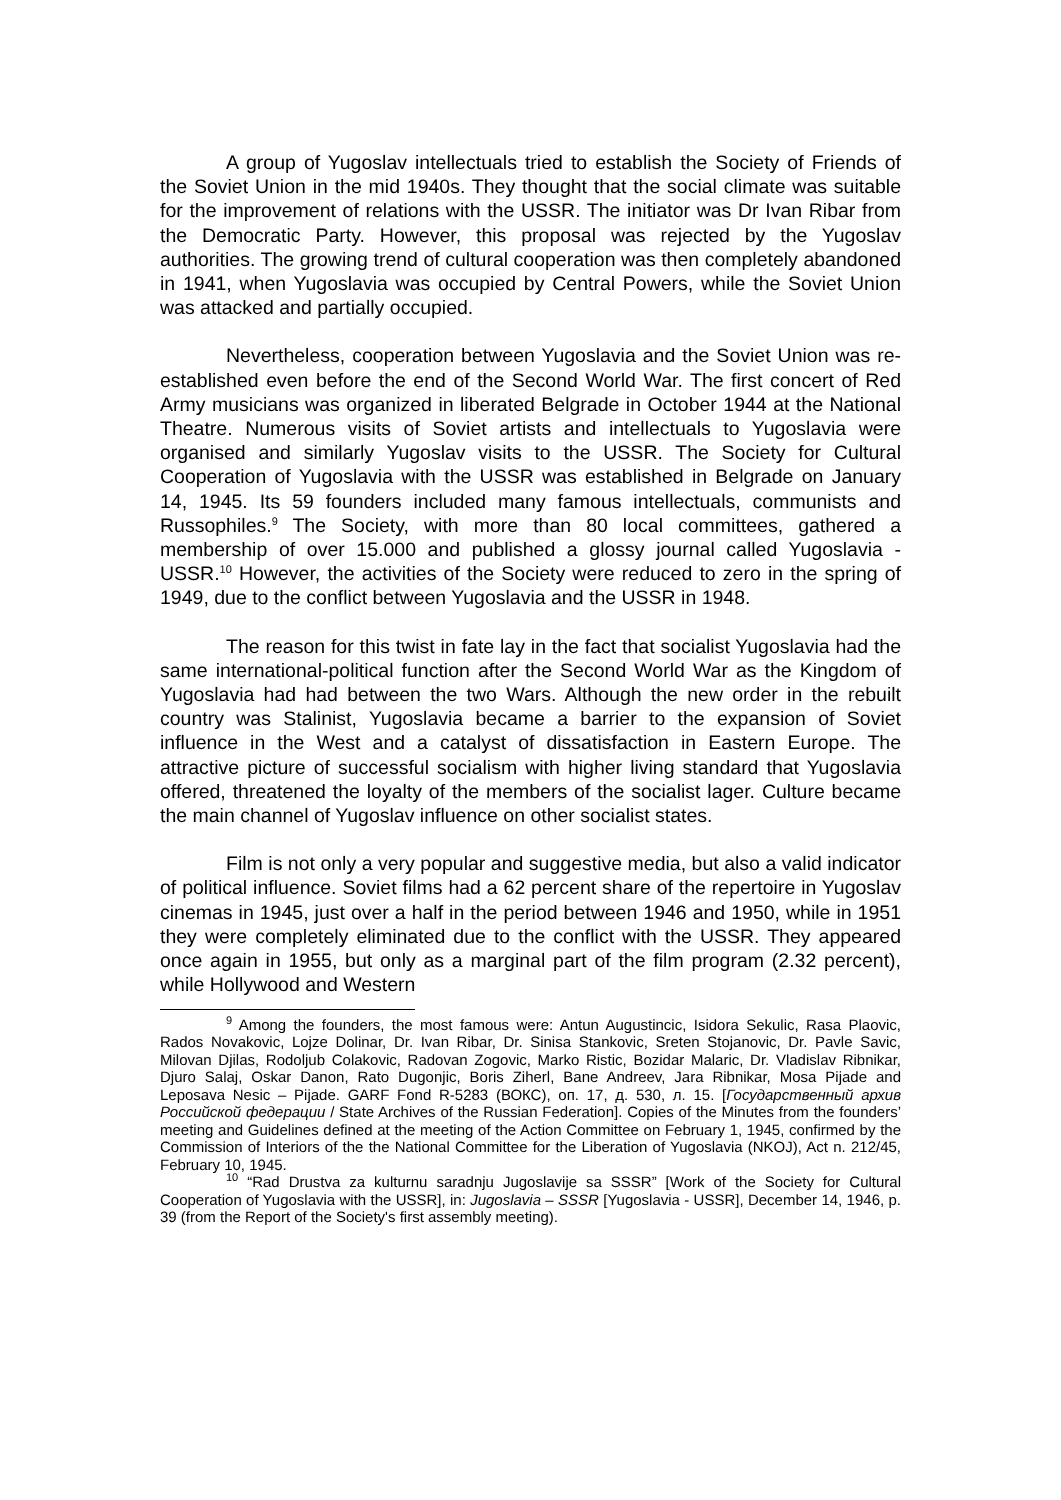A group of Yugoslav intellectuals tried to establish the Society of Friends of the Soviet Union in the mid 1940s. They thought that the social climate was suitable for the improvement of relations with the USSR. The initiator was Dr Ivan Ribar from the Democratic Party. However, this proposal was rejected by the Yugoslav authorities. The growing trend of cultural cooperation was then completely abandoned in 1941, when Yugoslavia was occupied by Central Powers, while the Soviet Union was attacked and partially occupied.
Nevertheless, cooperation between Yugoslavia and the Soviet Union was re-established even before the end of the Second World War. The first concert of Red Army musicians was organized in liberated Belgrade in October 1944 at the National Theatre. Numerous visits of Soviet artists and intellectuals to Yugoslavia were organised and similarly Yugoslav visits to the USSR. The Society for Cultural Cooperation of Yugoslavia with the USSR was established in Belgrade on January 14, 1945. Its 59 founders included many famous intellectuals, communists and Russophiles.<sup>9</sup> The Society, with more than 80 local committees, gathered a membership of over 15.000 and published a glossy journal called Yugoslavia - USSR.<sup>10</sup> However, the activities of the Society were reduced to zero in the spring of 1949, due to the conflict between Yugoslavia and the USSR in 1948.
The reason for this twist in fate lay in the fact that socialist Yugoslavia had the same international-political function after the Second World War as the Kingdom of Yugoslavia had had between the two Wars. Although the new order in the rebuilt country was Stalinist, Yugoslavia became a barrier to the expansion of Soviet influence in the West and a catalyst of dissatisfaction in Eastern Europe. The attractive picture of successful socialism with higher living standard that Yugoslavia offered, threatened the loyalty of the members of the socialist lager. Culture became the main channel of Yugoslav influence on other socialist states.
Film is not only a very popular and suggestive media, but also a valid indicator of political influence. Soviet films had a 62 percent share of the repertoire in Yugoslav cinemas in 1945, just over a half in the period between 1946 and 1950, while in 1951 they were completely eliminated due to the conflict with the USSR. They appeared once again in 1955, but only as a marginal part of the film program (2.32 percent), while Hollywood and Western
<sup>9</sup> Among the founders, the most famous were: Antun Augustincic, Isidora Sekulic, Rasa Plaovic, Rados Novakovic, Lojze Dolinar, Dr. Ivan Ribar, Dr. Sinisa Stankovic, Sreten Stojanovic, Dr. Pavle Savic, Milovan Djilas, Rodoljub Colakovic, Radovan Zogovic, Marko Ristic, Bozidar Malaric, Dr. Vladislav Ribnikar, Djuro Salaj, Oskar Danon, Rato Dugonjic, Boris Ziherl, Bane Andreev, Jara Ribnikar, Mosa Pijade and Leposava Nesic – Pijade. GARF Fond R-5283 (ВОКС), оп. 17, д. 530, л. 15. [Государственный архив Российской федерации / State Archives of the Russian Federation]. Copies of the Minutes from the founders’ meeting and Guidelines defined at the meeting of the Action Committee on February 1, 1945, confirmed by the Commission of Interiors of the the National Committee for the Liberation of Yugoslavia (NKOJ), Act n. 212/45, February 10, 1945.
<sup>10</sup> “Rad Drustva za kulturnu saradnju Jugoslavije sa SSSR” [Work of the Society for Cultural Cooperation of Yugoslavia with the USSR], in: Jugoslavia – SSSR [Yugoslavia - USSR], December 14, 1946, p. 39 (from the Report of the Society's first assembly meeting).